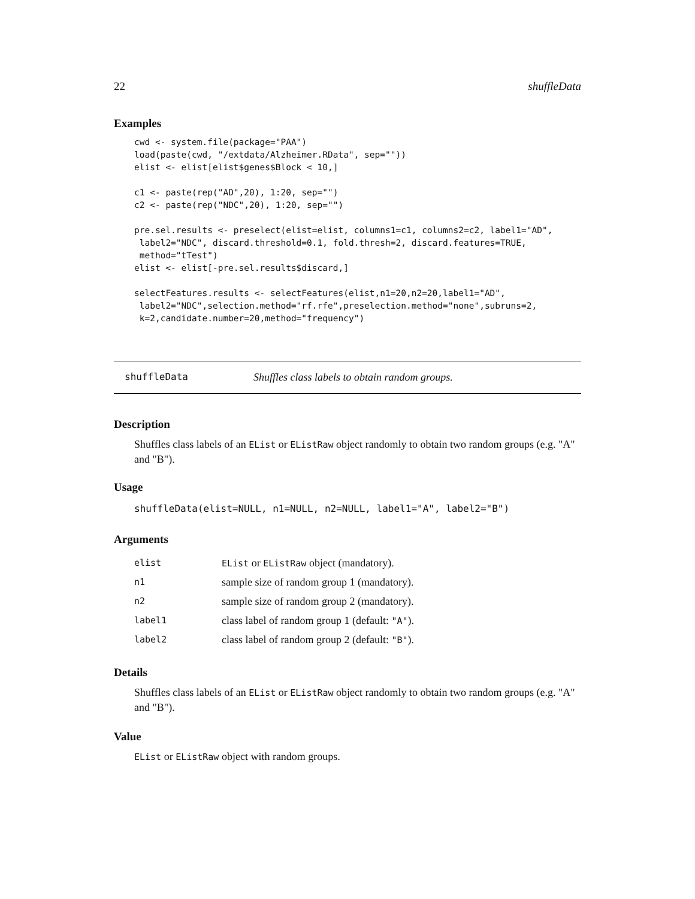22 shuffleData
Examples
cwd <- system.file(package="PAA")
load(paste(cwd, "/extdata/Alzheimer.RData", sep=""))
elist <- elist[elist$genes$Block < 10,]

c1 <- paste(rep("AD",20), 1:20, sep="")
c2 <- paste(rep("NDC",20), 1:20, sep="")

pre.sel.results <- preselect(elist=elist, columns1=c1, columns2=c2, label1="AD",
 label2="NDC", discard.threshold=0.1, fold.thresh=2, discard.features=TRUE,
 method="tTest")
elist <- elist[-pre.sel.results$discard,]

selectFeatures.results <- selectFeatures(elist,n1=20,n2=20,label1="AD",
 label2="NDC",selection.method="rf.rfe",preselection.method="none",subruns=2,
 k=2,candidate.number=20,method="frequency")
shuffleData Shuffles class labels to obtain random groups.
Description
Shuffles class labels of an EList or EListRaw object randomly to obtain two random groups (e.g. "A" and "B").
Usage
shuffleData(elist=NULL, n1=NULL, n2=NULL, label1="A", label2="B")
Arguments
| elist | EList or EListRaw object (mandatory). |
| n1 | sample size of random group 1 (mandatory). |
| n2 | sample size of random group 2 (mandatory). |
| label1 | class label of random group 1 (default: "A" ). |
| label2 | class label of random group 2 (default: "B" ). |
Details
Shuffles class labels of an EList or EListRaw object randomly to obtain two random groups (e.g. "A" and "B").
Value
EList or EListRaw object with random groups.